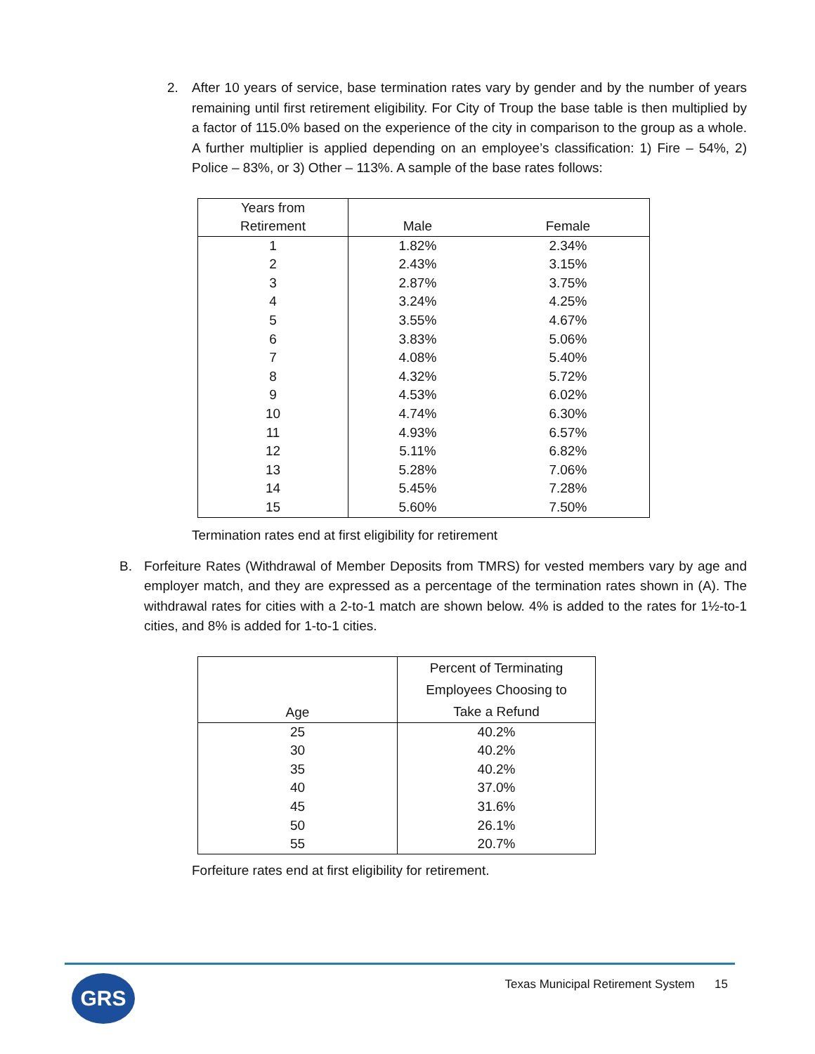2. After 10 years of service, base termination rates vary by gender and by the number of years remaining until first retirement eligibility. For City of Troup the base table is then multiplied by a factor of 115.0% based on the experience of the city in comparison to the group as a whole. A further multiplier is applied depending on an employee’s classification: 1) Fire – 54%, 2) Police – 83%, or 3) Other – 113%. A sample of the base rates follows:
| Years from Retirement | Male | Female |
| --- | --- | --- |
| 1 | 1.82% | 2.34% |
| 2 | 2.43% | 3.15% |
| 3 | 2.87% | 3.75% |
| 4 | 3.24% | 4.25% |
| 5 | 3.55% | 4.67% |
| 6 | 3.83% | 5.06% |
| 7 | 4.08% | 5.40% |
| 8 | 4.32% | 5.72% |
| 9 | 4.53% | 6.02% |
| 10 | 4.74% | 6.30% |
| 11 | 4.93% | 6.57% |
| 12 | 5.11% | 6.82% |
| 13 | 5.28% | 7.06% |
| 14 | 5.45% | 7.28% |
| 15 | 5.60% | 7.50% |
Termination rates end at first eligibility for retirement
B. Forfeiture Rates (Withdrawal of Member Deposits from TMRS) for vested members vary by age and employer match, and they are expressed as a percentage of the termination rates shown in (A). The withdrawal rates for cities with a 2-to-1 match are shown below. 4% is added to the rates for 1½-to-1 cities, and 8% is added for 1-to-1 cities.
| Age | Percent of Terminating Employees Choosing to Take a Refund |
| --- | --- |
| 25 | 40.2% |
| 30 | 40.2% |
| 35 | 40.2% |
| 40 | 37.0% |
| 45 | 31.6% |
| 50 | 26.1% |
| 55 | 20.7% |
Forfeiture rates end at first eligibility for retirement.
GRS
Texas Municipal Retirement System 15